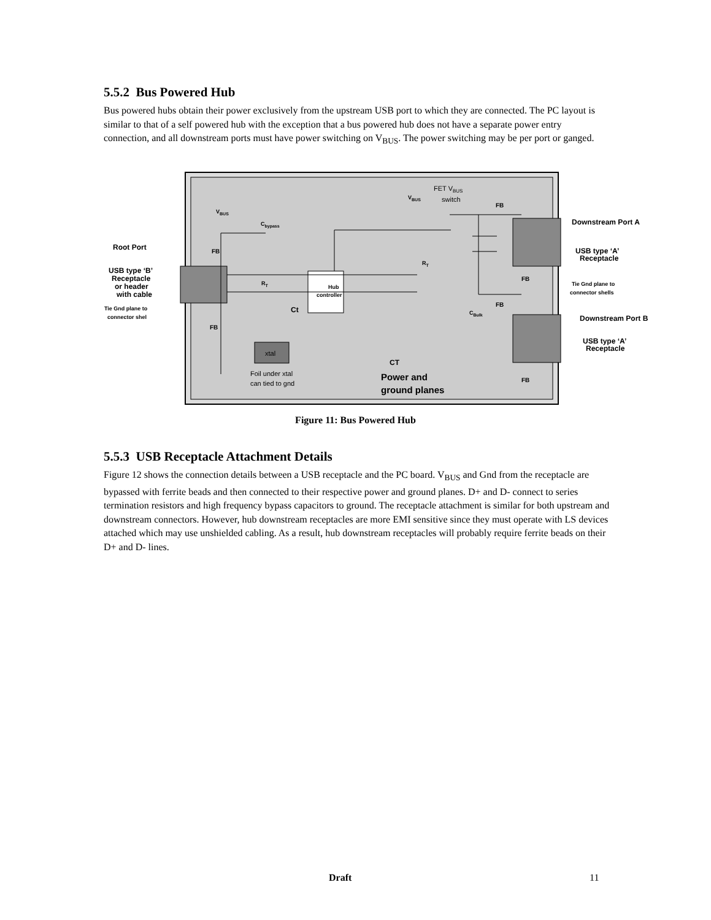5.5.2 Bus Powered Hub
Bus powered hubs obtain their power exclusively from the upstream USB port to which they are connected. The PC layout is similar to that of a self powered hub with the exception that a bus powered hub does not have a separate power entry connection, and all downstream ports must have power switching on V<sub>BUS</sub>. The power switching may be per port or ganged.
Root Port
USB type ‘B’
Receptacle
or header
with cable
Tie Gnd plane to
connector shel
Downstream Port A
USB type ‘A’
Receptacle
Tie Gnd plane to
connector shells
Downstream Port B
USB type ‘A’
Receptacle
FB
FB
FB
FB
FB
FB
Hub
controller
VBUS
Cbypass
RT
RT
Ct
CT
CBulk
VBUS
Power and
ground planes
FET VBUS
switch
xtal
Foil under xtal
can tied to gnd
Figure 11: Bus Powered Hub
5.5.3 USB Receptacle Attachment Details
Figure 12 shows the connection details between a USB receptacle and the PC board. V<sub>BUS</sub> and Gnd from the receptacle are bypassed with ferrite beads and then connected to their respective power and ground planes. D+ and D- connect to series termination resistors and high frequency bypass capacitors to ground. The receptacle attachment is similar for both upstream and downstream connectors. However, hub downstream receptacles are more EMI sensitive since they must operate with LS devices attached which may use unshielded cabling. As a result, hub downstream receptacles will probably require ferrite beads on their D+ and D- lines.
Draft 11